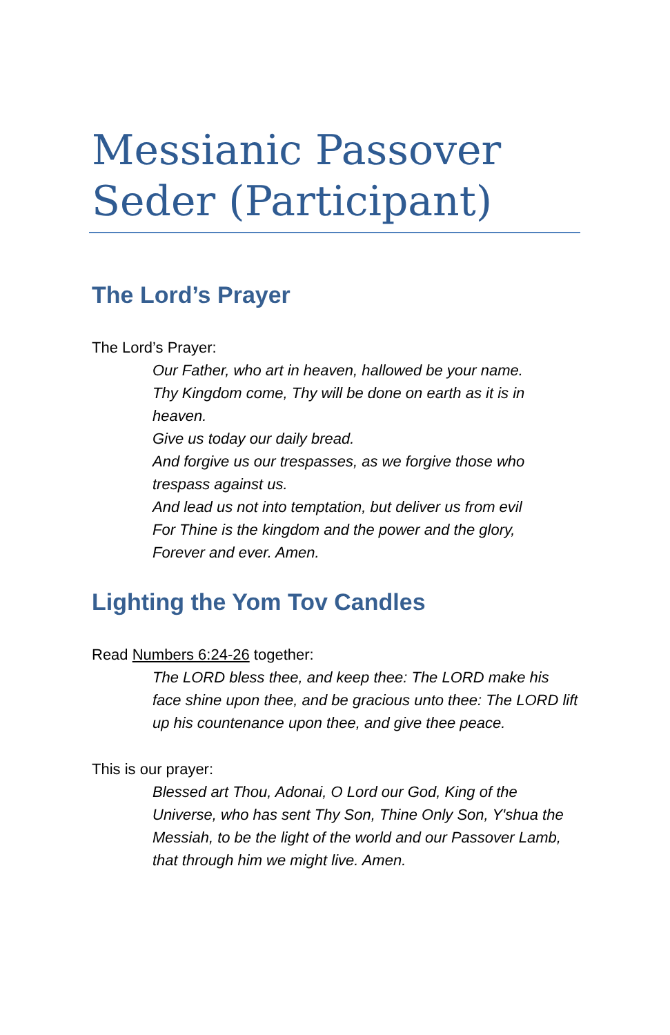Messianic Passover Seder (Participant)
The Lord’s Prayer
The Lord’s Prayer:
Our Father, who art in heaven, hallowed be your name.
Thy Kingdom come, Thy will be done on earth as it is in heaven.
Give us today our daily bread.
And forgive us our trespasses, as we forgive those who trespass against us.
And lead us not into temptation, but deliver us from evil
For Thine is the kingdom and the power and the glory,
Forever and ever. Amen.
Lighting the Yom Tov Candles
Read Numbers 6:24-26 together:
The LORD bless thee, and keep thee: The LORD make his face shine upon thee, and be gracious unto thee: The LORD lift up his countenance upon thee, and give thee peace.
This is our prayer:
Blessed art Thou, Adonai, O Lord our God, King of the Universe, who has sent Thy Son, Thine Only Son, Y'shua the Messiah, to be the light of the world and our Passover Lamb, that through him we might live. Amen.